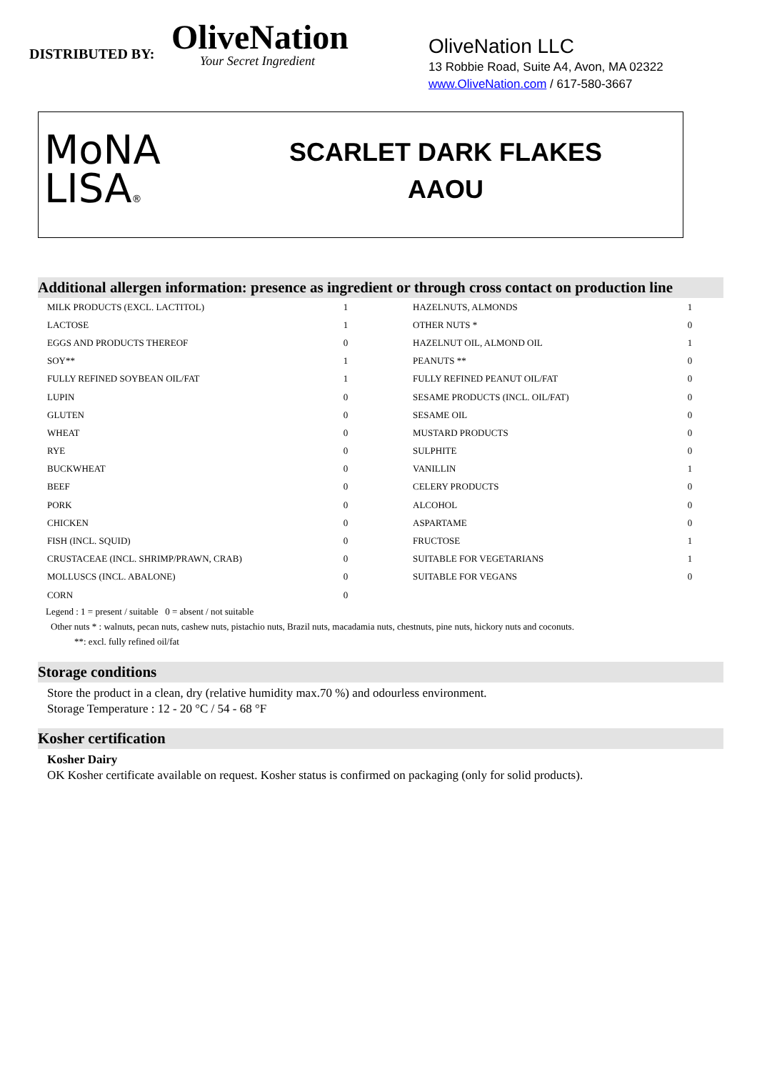DISTRIBUTED BY:
OliveNation
Your Secret Ingredient
OliveNation LLC
13 Robbie Road, Suite A4, Avon, MA 02322
www.OliveNation.com / 617-580-3667
MoNA
LISA®
SCARLET DARK FLAKES
AAOU
Additional allergen information: presence as ingredient or through cross contact on production line
| MILK PRODUCTS (EXCL. LACTITOL) | 1 | HAZELNUTS, ALMONDS | 1 |
| LACTOSE | 1 | OTHER NUTS * | 0 |
| EGGS AND PRODUCTS THEREOF | 0 | HAZELNUT OIL, ALMOND OIL | 1 |
| SOY** | 1 | PEANUTS ** | 0 |
| FULLY REFINED SOYBEAN OIL/FAT | 1 | FULLY REFINED PEANUT OIL/FAT | 0 |
| LUPIN | 0 | SESAME PRODUCTS (INCL. OIL/FAT) | 0 |
| GLUTEN | 0 | SESAME OIL | 0 |
| WHEAT | 0 | MUSTARD PRODUCTS | 0 |
| RYE | 0 | SULPHITE | 0 |
| BUCKWHEAT | 0 | VANILLIN | 1 |
| BEEF | 0 | CELERY PRODUCTS | 0 |
| PORK | 0 | ALCOHOL | 0 |
| CHICKEN | 0 | ASPARTAME | 0 |
| FISH (INCL. SQUID) | 0 | FRUCTOSE | 1 |
| CRUSTACEAE (INCL. SHRIMP/PRAWN, CRAB) | 0 | SUITABLE FOR VEGETARIANS | 1 |
| MOLLUSCS (INCL. ABALONE) | 0 | SUITABLE FOR VEGANS | 0 |
| CORN | 0 | | |
Legend : 1 = present / suitable 0 = absent / not suitable
Other nuts * : walnuts, pecan nuts, cashew nuts, pistachio nuts, Brazil nuts, macadamia nuts, chestnuts, pine nuts, hickory nuts and coconuts.
**: excl. fully refined oil/fat
Storage conditions
Store the product in a clean, dry (relative humidity max.70 %) and odourless environment.
Storage Temperature : 12 - 20 °C / 54 - 68 °F
Kosher certification
Kosher Dairy
OK Kosher certificate available on request. Kosher status is confirmed on packaging (only for solid products).